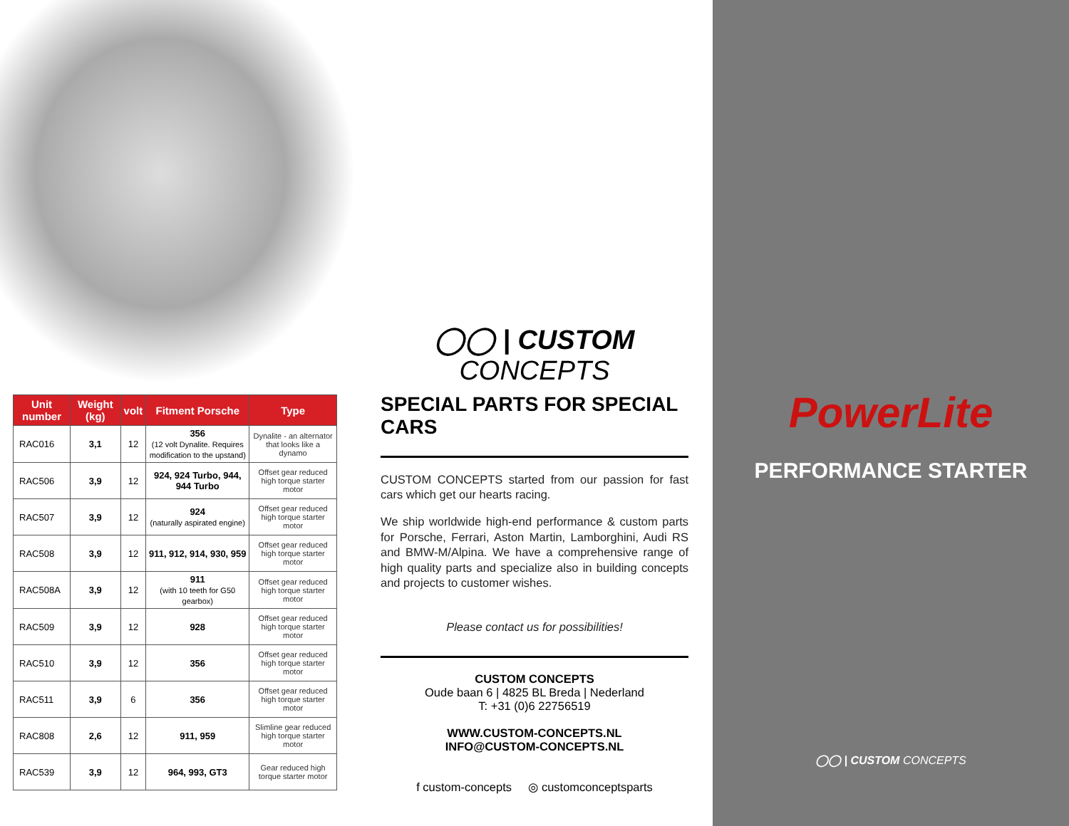| Unit number | Weight (kg) | volt | Fitment Porsche | Type |
| --- | --- | --- | --- | --- |
| RAC016 | 3,1 | 12 | 356 (12 volt Dynalite. Requires modification to the upstand) | Dynalite - an alternator that looks like a dynamo |
| RAC506 | 3,9 | 12 | 924, 924 Turbo, 944, 944 Turbo | Offset gear reduced high torque starter motor |
| RAC507 | 3,9 | 12 | 924 (naturally aspirated engine) | Offset gear reduced high torque starter motor |
| RAC508 | 3,9 | 12 | 911, 912, 914, 930, 959 | Offset gear reduced high torque starter motor |
| RAC508A | 3,9 | 12 | 911 (with 10 teeth for G50 gearbox) | Offset gear reduced high torque starter motor |
| RAC509 | 3,9 | 12 | 928 | Offset gear reduced high torque starter motor |
| RAC510 | 3,9 | 12 | 356 | Offset gear reduced high torque starter motor |
| RAC511 | 3,9 | 6 | 356 | Offset gear reduced high torque starter motor |
| RAC808 | 2,6 | 12 | 911, 959 | Slimline gear reduced high torque starter motor |
| RAC539 | 3,9 | 12 | 964, 993, GT3 | Gear reduced high torque starter motor |
◯◯ | CUSTOM CONCEPTS
SPECIAL PARTS FOR SPECIAL CARS
CUSTOM CONCEPTS started from our passion for fast cars which get our hearts racing.
We ship worldwide high-end performance & custom parts for Porsche, Ferrari, Aston Martin, Lamborghini, Audi RS and BMW-M/Alpina. We have a comprehensive range of high quality parts and specialize also in building concepts and projects to customer wishes.
Please contact us for possibilities!
CUSTOM CONCEPTS
Oude baan 6 | 4825 BL Breda | Nederland
T: +31 (0)6 22756519
WWW.CUSTOM-CONCEPTS.NL
INFO@CUSTOM-CONCEPTS.NL
f custom-concepts ◎ customconceptsparts
PowerLite
PERFORMANCE STARTER
◯◯ | CUSTOM CONCEPTS